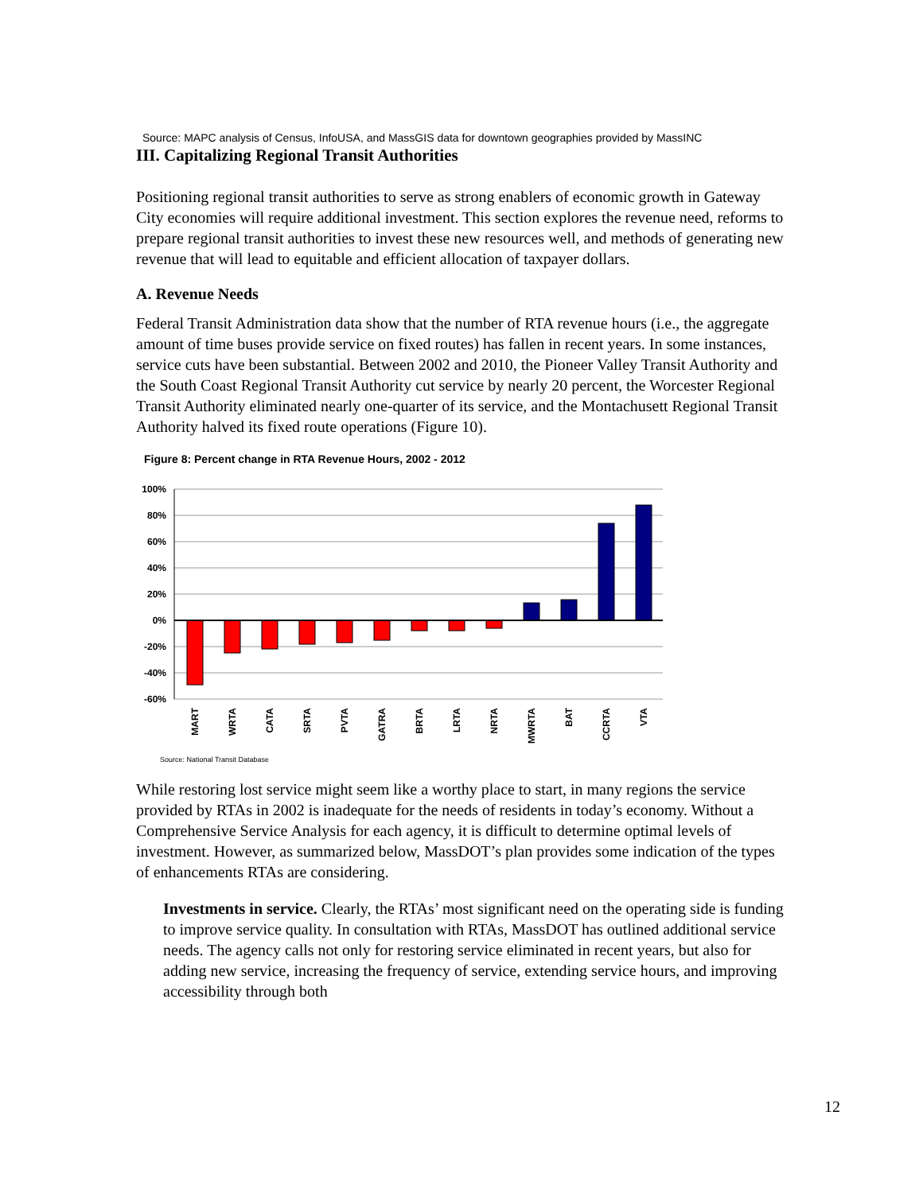Source: MAPC analysis of Census, InfoUSA, and MassGIS data for downtown geographies provided by MassINC
III. Capitalizing Regional Transit Authorities
Positioning regional transit authorities to serve as strong enablers of economic growth in Gateway City economies will require additional investment. This section explores the revenue need, reforms to prepare regional transit authorities to invest these new resources well, and methods of generating new revenue that will lead to equitable and efficient allocation of taxpayer dollars.
A. Revenue Needs
Federal Transit Administration data show that the number of RTA revenue hours (i.e., the aggregate amount of time buses provide service on fixed routes) has fallen in recent years. In some instances, service cuts have been substantial. Between 2002 and 2010, the Pioneer Valley Transit Authority and the South Coast Regional Transit Authority cut service by nearly 20 percent, the Worcester Regional Transit Authority eliminated nearly one-quarter of its service, and the Montachusett Regional Transit Authority halved its fixed route operations (Figure 10).
Figure 8: Percent change in RTA Revenue Hours, 2002 - 2012
100%
80%
60%
40%
20%
0%
-20%
-40%
-60%
MART
WRTA
CATA
SRTA
PVTA
GATRA
BRTA
LRTA
NRTA
MWRTA
BAT
CCRTA
VTA
Source: National Transit Database
While restoring lost service might seem like a worthy place to start, in many regions the service provided by RTAs in 2002 is inadequate for the needs of residents in today’s economy. Without a Comprehensive Service Analysis for each agency, it is difficult to determine optimal levels of investment. However, as summarized below, MassDOT’s plan provides some indication of the types of enhancements RTAs are considering.
Investments in service. Clearly, the RTAs’ most significant need on the operating side is funding to improve service quality. In consultation with RTAs, MassDOT has outlined additional service needs. The agency calls not only for restoring service eliminated in recent years, but also for adding new service, increasing the frequency of service, extending service hours, and improving accessibility through both
12